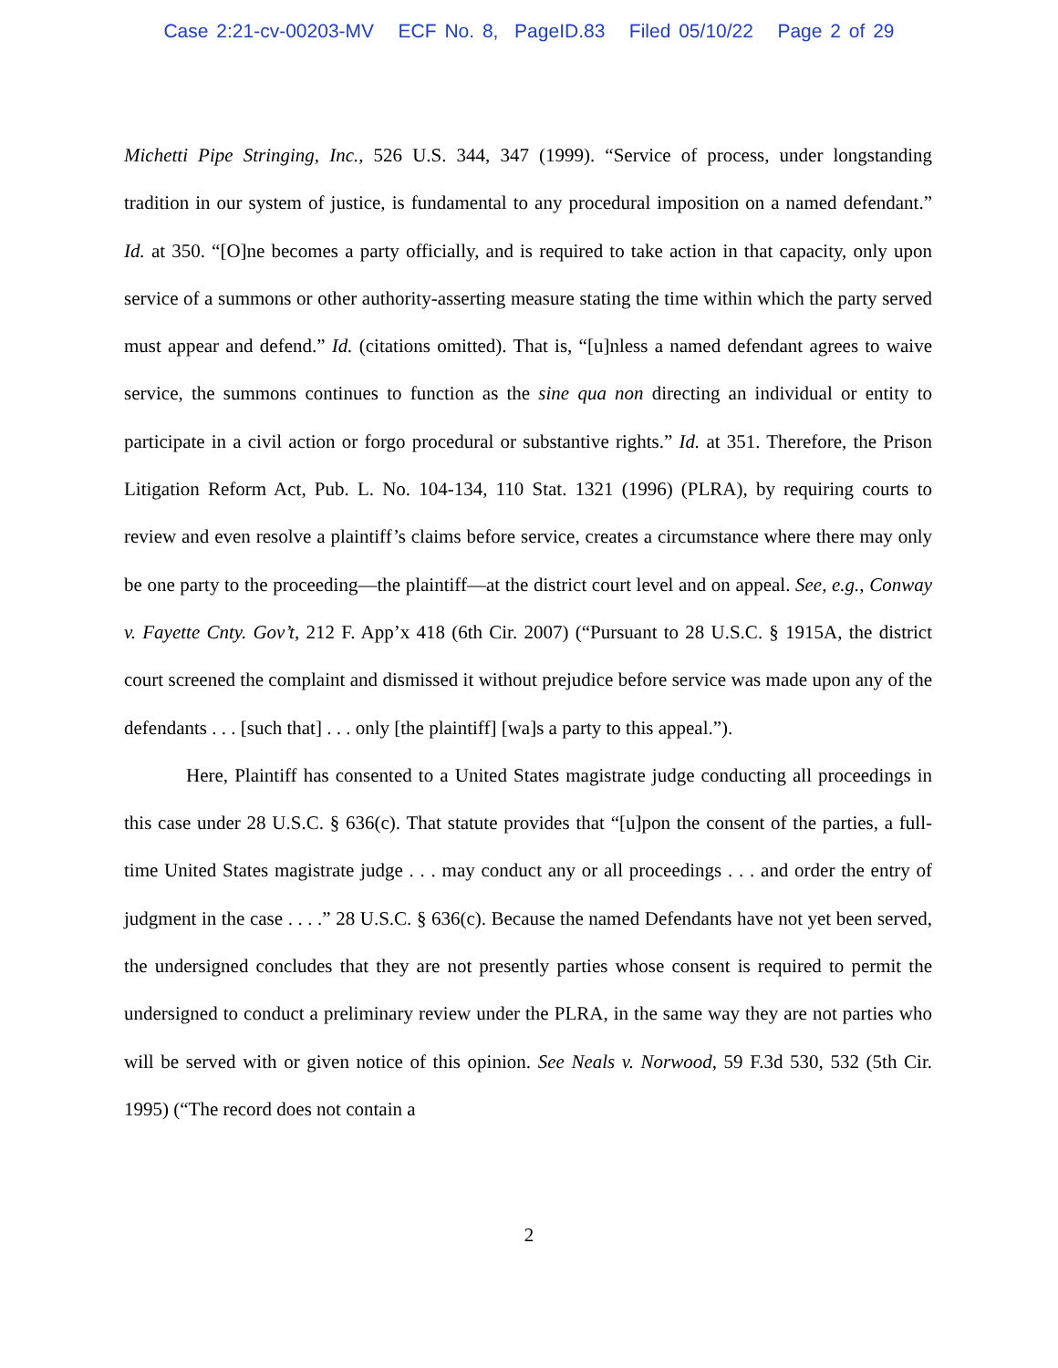Case 2:21-cv-00203-MV ECF No. 8, PageID.83 Filed 05/10/22 Page 2 of 29
Michetti Pipe Stringing, Inc., 526 U.S. 344, 347 (1999). “Service of process, under longstanding tradition in our system of justice, is fundamental to any procedural imposition on a named defendant.” Id. at 350. “[O]ne becomes a party officially, and is required to take action in that capacity, only upon service of a summons or other authority-asserting measure stating the time within which the party served must appear and defend.” Id. (citations omitted). That is, “[u]nless a named defendant agrees to waive service, the summons continues to function as the sine qua non directing an individual or entity to participate in a civil action or forgo procedural or substantive rights.” Id. at 351. Therefore, the Prison Litigation Reform Act, Pub. L. No. 104-134, 110 Stat. 1321 (1996) (PLRA), by requiring courts to review and even resolve a plaintiff’s claims before service, creates a circumstance where there may only be one party to the proceeding—the plaintiff—at the district court level and on appeal. See, e.g., Conway v. Fayette Cnty. Gov’t, 212 F. App’x 418 (6th Cir. 2007) (“Pursuant to 28 U.S.C. § 1915A, the district court screened the complaint and dismissed it without prejudice before service was made upon any of the defendants . . . [such that] . . . only [the plaintiff] [wa]s a party to this appeal.”).
Here, Plaintiff has consented to a United States magistrate judge conducting all proceedings in this case under 28 U.S.C. § 636(c). That statute provides that “[u]pon the consent of the parties, a full-time United States magistrate judge . . . may conduct any or all proceedings . . . and order the entry of judgment in the case . . . .” 28 U.S.C. § 636(c). Because the named Defendants have not yet been served, the undersigned concludes that they are not presently parties whose consent is required to permit the undersigned to conduct a preliminary review under the PLRA, in the same way they are not parties who will be served with or given notice of this opinion. See Neals v. Norwood, 59 F.3d 530, 532 (5th Cir. 1995) (“The record does not contain a
2